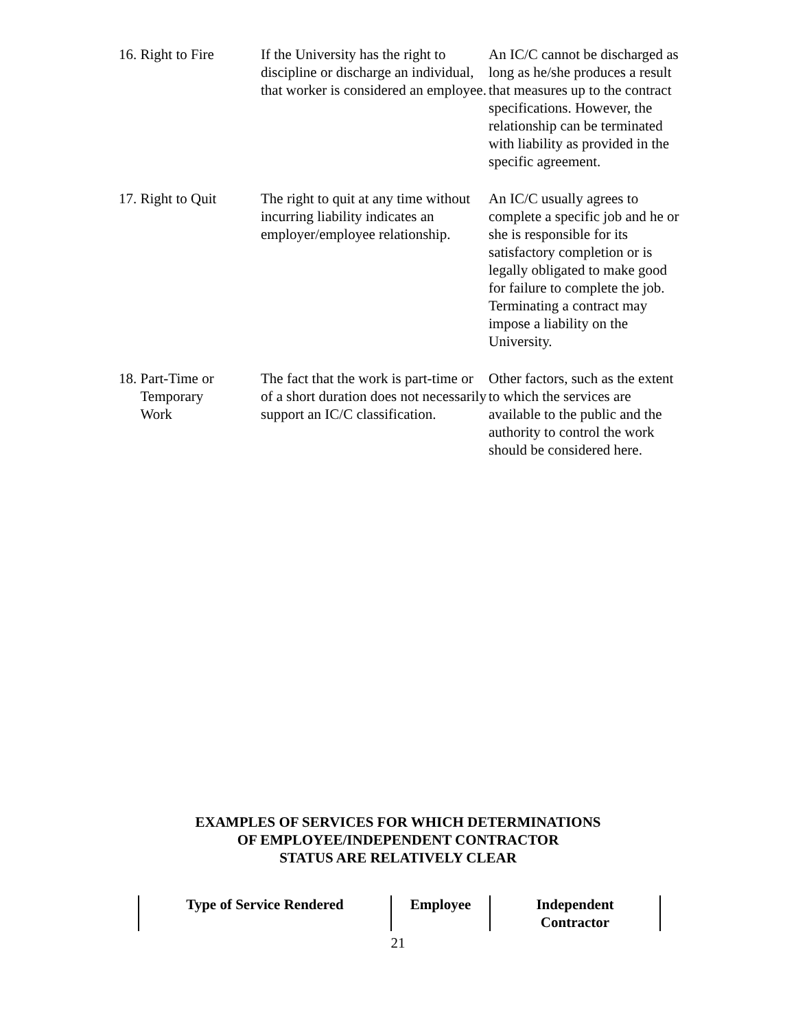| 16. Right to Fire | If the University has the right to discipline or discharge an individual, that worker is considered an employee. | An IC/C cannot be discharged as long as he/she produces a result that measures up to the contract specifications. However, the relationship can be terminated with liability as provided in the specific agreement. |
| 17. Right to Quit | The right to quit at any time without incurring liability indicates an employer/employee relationship. | An IC/C usually agrees to complete a specific job and he or she is responsible for its satisfactory completion or is legally obligated to make good for failure to complete the job. Terminating a contract may impose a liability on the University. |
| 18. Part-Time or Temporary Work | The fact that the work is part-time or of a short duration does not necessarily support an IC/C classification. | Other factors, such as the extent to which the services are available to the public and the authority to control the work should be considered here. |
EXAMPLES OF SERVICES FOR WHICH DETERMINATIONS
OF EMPLOYEE/INDEPENDENT CONTRACTOR
STATUS ARE RELATIVELY CLEAR
| Type of Service Rendered | Employee | Independent Contractor |
| --- | --- | --- |
21